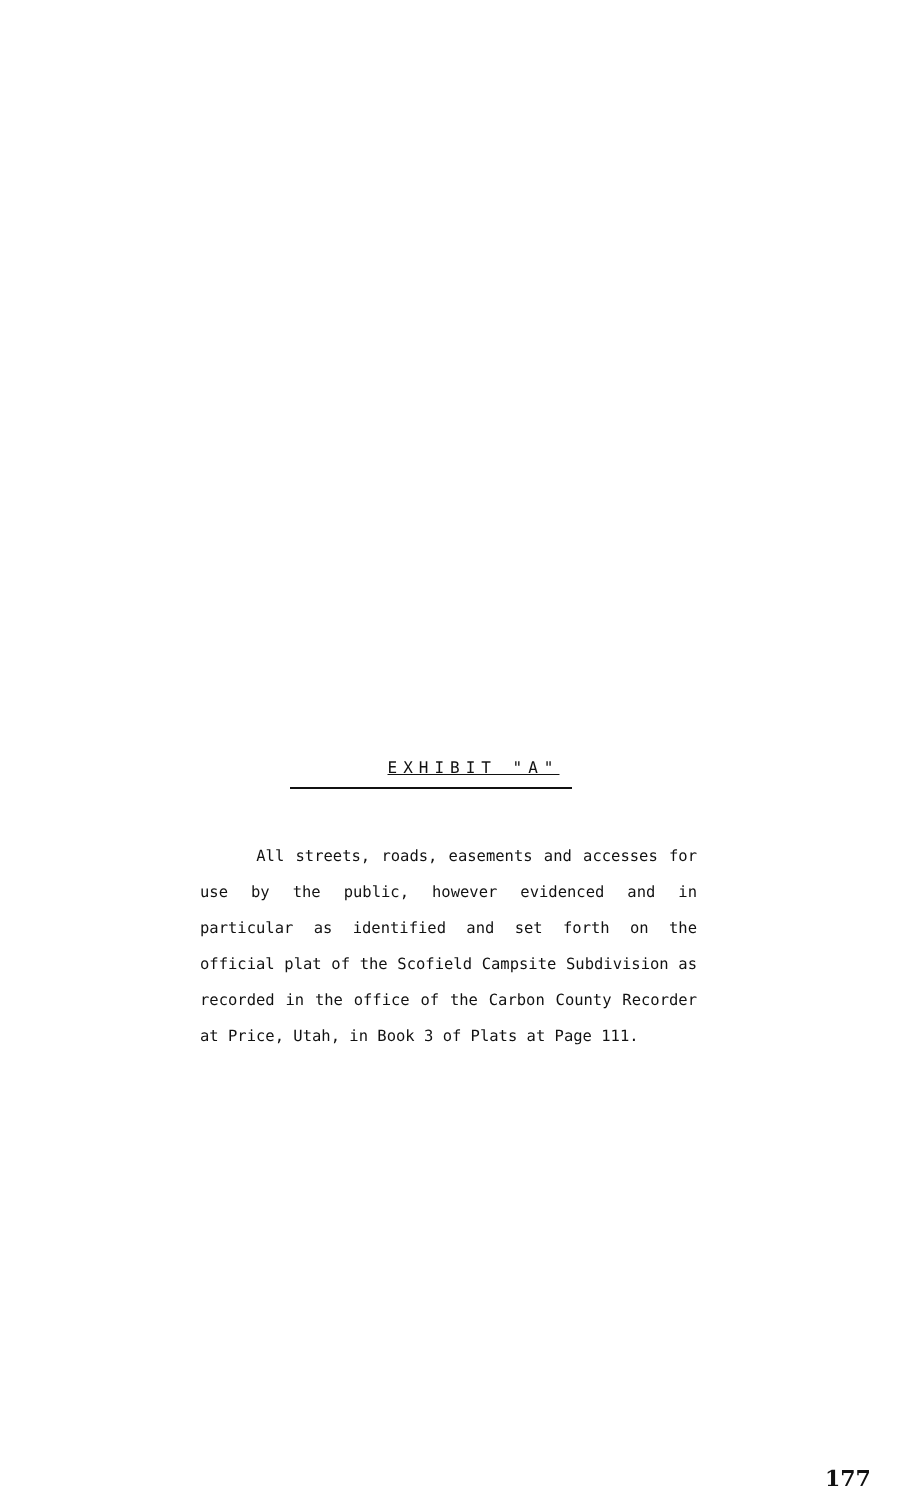EXHIBIT "A"
All streets, roads, easements and accesses for use by the public, however evidenced and in particular as identified and set forth on the official plat of the Scofield Campsite Subdivision as recorded in the office of the Carbon County Recorder at Price, Utah, in Book 3 of Plats at Page 111.
177